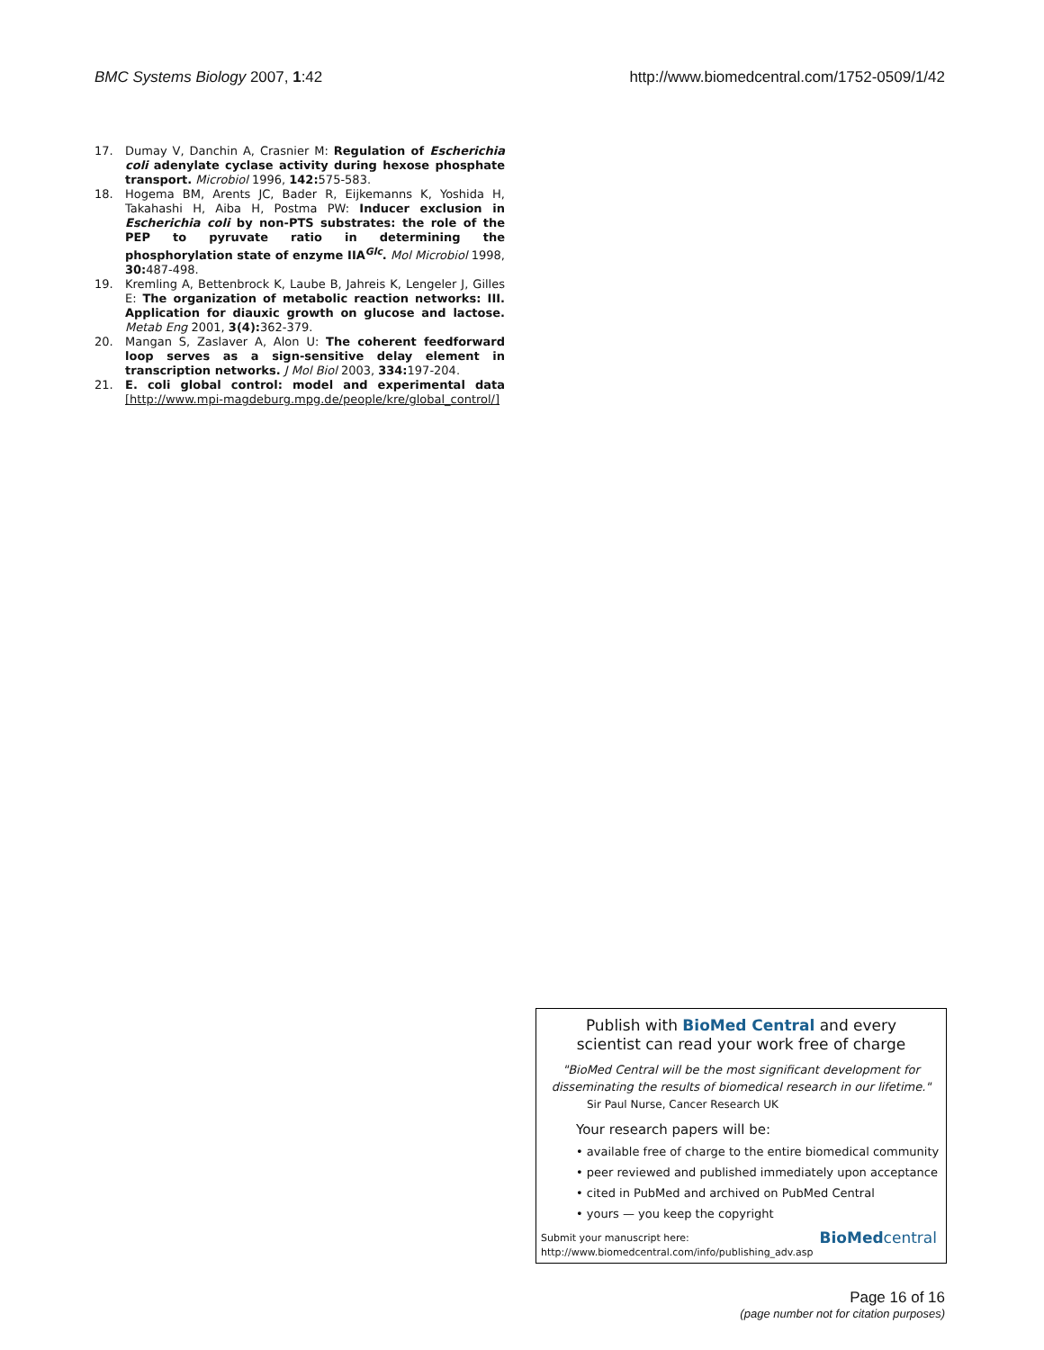BMC Systems Biology 2007, 1:42 http://www.biomedcentral.com/1752-0509/1/42
17. Dumay V, Danchin A, Crasnier M: Regulation of Escherichia coli adenylate cyclase activity during hexose phosphate transport. Microbiol 1996, 142: 575-583.
18. Hogema BM, Arents JC, Bader R, Eijkemanns K, Yoshida H, Takahashi H, Aiba H, Postma PW: Inducer exclusion in Escherichia coli by non-PTS substrates: the role of the PEP to pyruvate ratio in determining the phosphorylation state of enzyme IIA<sup>Glc</sup>. Mol Microbiol 1998, 30: 487-498.
19. Kremling A, Bettenbrock K, Laube B, Jahreis K, Lengeler J, Gilles E: The organization of metabolic reaction networks: III. Application for diauxic growth on glucose and lactose. Metab Eng 2001, 3(4): 362-379.
20. Mangan S, Zaslaver A, Alon U: The coherent feedforward loop serves as a sign-sensitive delay element in transcription networks. J Mol Biol 2003, 334: 197-204.
21. E. coli global control: model and experimental data [http://www.mpi-magdeburg.mpg.de/people/kre/global_control/]
Publish with BioMed Central and every
scientist can read your work free of charge
"BioMed Central will be the most significant development for
disseminating the results of biomedical research in our lifetime."
Sir Paul Nurse, Cancer Research UK
Your research papers will be:
• available free of charge to the entire biomedical community
• peer reviewed and published immediately upon acceptance
• cited in PubMed and archived on PubMed Central
• yours — you keep the copyright
Submit your manuscript here:
http://www.biomedcentral.com/info/publishing_adv.asp
BioMed central
Page 16 of 16
(page number not for citation purposes)